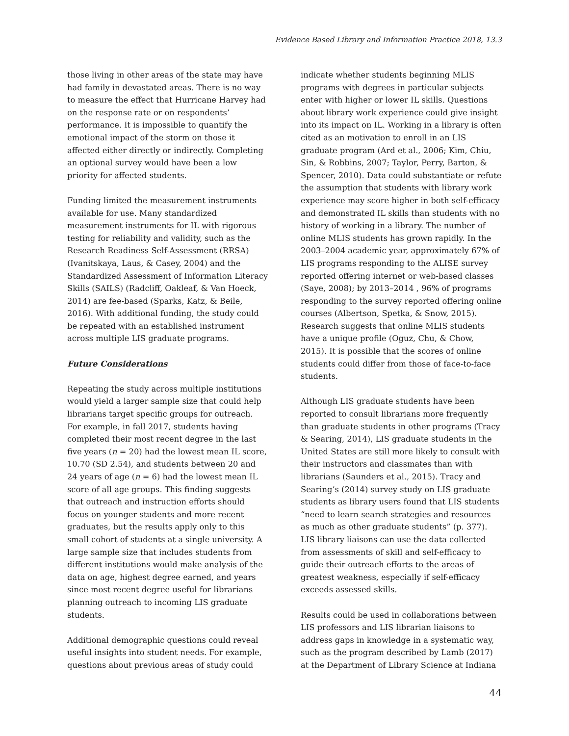Evidence Based Library and Information Practice 2018, 13.3
those living in other areas of the state may have had family in devastated areas. There is no way to measure the effect that Hurricane Harvey had on the response rate or on respondents’ performance. It is impossible to quantify the emotional impact of the storm on those it affected either directly or indirectly. Completing an optional survey would have been a low priority for affected students.
Funding limited the measurement instruments available for use. Many standardized measurement instruments for IL with rigorous testing for reliability and validity, such as the Research Readiness Self-Assessment (RRSA) (Ivanitskaya, Laus, & Casey, 2004) and the Standardized Assessment of Information Literacy Skills (SAILS) (Radcliff, Oakleaf, & Van Hoeck, 2014) are fee-based (Sparks, Katz, & Beile, 2016). With additional funding, the study could be repeated with an established instrument across multiple LIS graduate programs.
Future Considerations
Repeating the study across multiple institutions would yield a larger sample size that could help librarians target specific groups for outreach. For example, in fall 2017, students having completed their most recent degree in the last five years (n = 20) had the lowest mean IL score, 10.70 (SD 2.54), and students between 20 and 24 years of age (n = 6) had the lowest mean IL score of all age groups. This finding suggests that outreach and instruction efforts should focus on younger students and more recent graduates, but the results apply only to this small cohort of students at a single university. A large sample size that includes students from different institutions would make analysis of the data on age, highest degree earned, and years since most recent degree useful for librarians planning outreach to incoming LIS graduate students.
Additional demographic questions could reveal useful insights into student needs. For example, questions about previous areas of study could
indicate whether students beginning MLIS programs with degrees in particular subjects enter with higher or lower IL skills. Questions about library work experience could give insight into its impact on IL. Working in a library is often cited as an motivation to enroll in an LIS graduate program (Ard et al., 2006; Kim, Chiu, Sin, & Robbins, 2007; Taylor, Perry, Barton, & Spencer, 2010). Data could substantiate or refute the assumption that students with library work experience may score higher in both self-efficacy and demonstrated IL skills than students with no history of working in a library. The number of online MLIS students has grown rapidly. In the 2003–2004 academic year, approximately 67% of LIS programs responding to the ALISE survey reported offering internet or web-based classes (Saye, 2008); by 2013–2014 , 96% of programs responding to the survey reported offering online courses (Albertson, Spetka, & Snow, 2015). Research suggests that online MLIS students have a unique profile (Oguz, Chu, & Chow, 2015). It is possible that the scores of online students could differ from those of face-to-face students.
Although LIS graduate students have been reported to consult librarians more frequently than graduate students in other programs (Tracy & Searing, 2014), LIS graduate students in the United States are still more likely to consult with their instructors and classmates than with librarians (Saunders et al., 2015). Tracy and Searing’s (2014) survey study on LIS graduate students as library users found that LIS students “need to learn search strategies and resources as much as other graduate students” (p. 377). LIS library liaisons can use the data collected from assessments of skill and self-efficacy to guide their outreach efforts to the areas of greatest weakness, especially if self-efficacy exceeds assessed skills.
Results could be used in collaborations between LIS professors and LIS librarian liaisons to address gaps in knowledge in a systematic way, such as the program described by Lamb (2017) at the Department of Library Science at Indiana
44